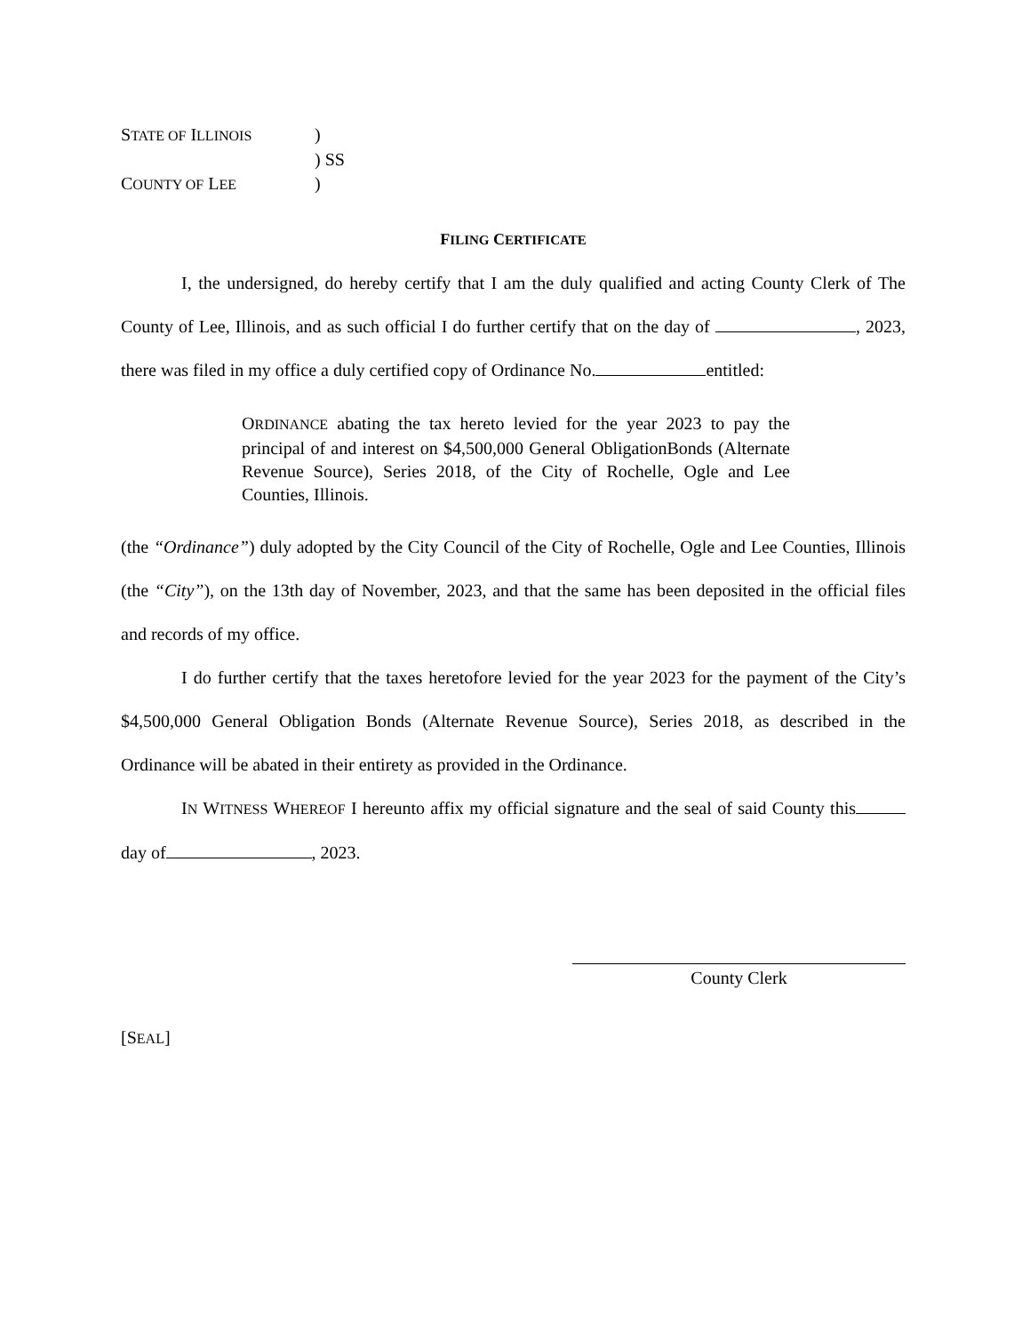STATE OF ILLINOIS
)
) SS
COUNTY OF LEE
)
FILING CERTIFICATE
I, the undersigned, do hereby certify that I am the duly qualified and acting County Clerk of The County of Lee, Illinois, and as such official I do further certify that on the day of , 2023, there was filed in my office a duly certified copy of Ordinance No. entitled:
ORDINANCE abating the tax hereto levied for the year 2023 to pay the principal of and interest on $4,500,000 General ObligationBonds (Alternate Revenue Source), Series 2018, of the City of Rochelle, Ogle and Lee Counties, Illinois.
(the “Ordinance”) duly adopted by the City Council of the City of Rochelle, Ogle and Lee Counties, Illinois (the “City”), on the 13th day of November, 2023, and that the same has been deposited in the official files and records of my office.
I do further certify that the taxes heretofore levied for the year 2023 for the payment of the City’s $4,500,000 General Obligation Bonds (Alternate Revenue Source), Series 2018, as described in the Ordinance will be abated in their entirety as provided in the Ordinance.
IN WITNESS WHEREOF I hereunto affix my official signature and the seal of said County this day of , 2023.
County Clerk
[SEAL]